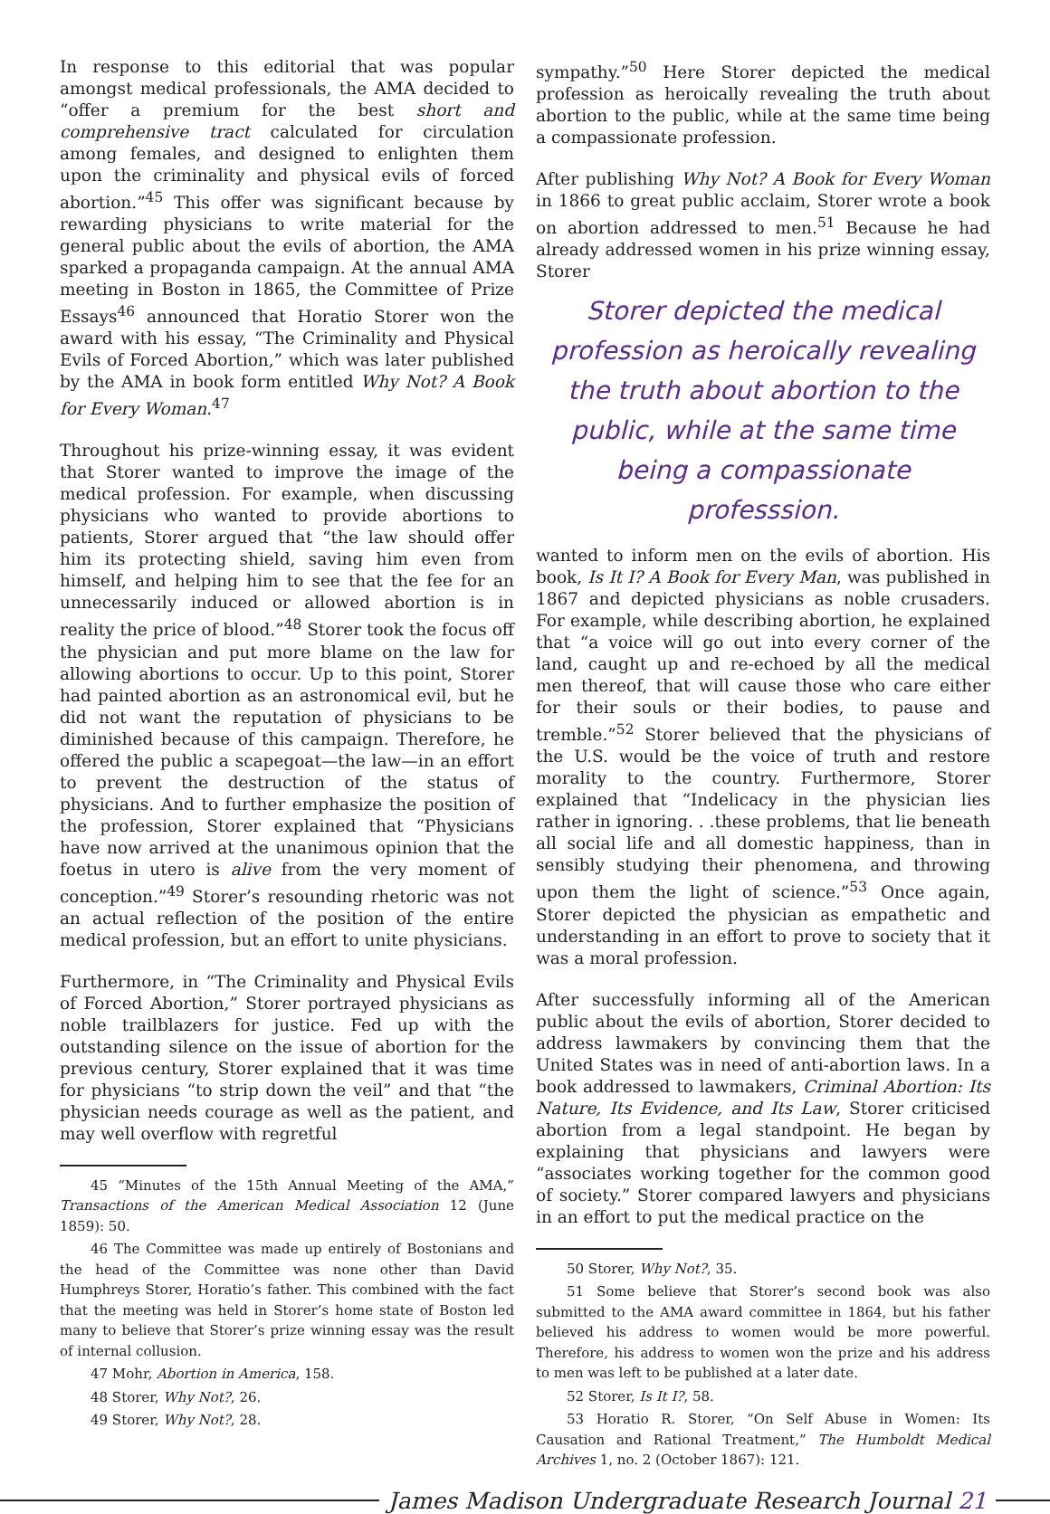In response to this editorial that was popular amongst medical professionals, the AMA decided to “offer a premium for the best short and comprehensive tract calculated for circulation among females, and designed to enlighten them upon the criminality and physical evils of forced abortion.”<sup>45</sup> This offer was significant because by rewarding physicians to write material for the general public about the evils of abortion, the AMA sparked a propaganda campaign. At the annual AMA meeting in Boston in 1865, the Committee of Prize Essays<sup>46</sup> announced that Horatio Storer won the award with his essay, “The Criminality and Physical Evils of Forced Abortion,” which was later published by the AMA in book form entitled Why Not? A Book for Every Woman.<sup>47</sup>
Throughout his prize-winning essay, it was evident that Storer wanted to improve the image of the medical profession. For example, when discussing physicians who wanted to provide abortions to patients, Storer argued that “the law should offer him its protecting shield, saving him even from himself, and helping him to see that the fee for an unnecessarily induced or allowed abortion is in reality the price of blood.”<sup>48</sup> Storer took the focus off the physician and put more blame on the law for allowing abortions to occur. Up to this point, Storer had painted abortion as an astronomical evil, but he did not want the reputation of physicians to be diminished because of this campaign. Therefore, he offered the public a scapegoat—the law—in an effort to prevent the destruction of the status of physicians. And to further emphasize the position of the profession, Storer explained that “Physicians have now arrived at the unanimous opinion that the foetus in utero is alive from the very moment of conception.”<sup>49</sup> Storer’s resounding rhetoric was not an actual reflection of the position of the entire medical profession, but an effort to unite physicians.
Furthermore, in “The Criminality and Physical Evils of Forced Abortion,” Storer portrayed physicians as noble trailblazers for justice. Fed up with the outstanding silence on the issue of abortion for the previous century, Storer explained that it was time for physicians “to strip down the veil” and that “the physician needs courage as well as the patient, and may well overflow with regretful
45 “Minutes of the 15th Annual Meeting of the AMA,” Transactions of the American Medical Association 12 (June 1859): 50.
46 The Committee was made up entirely of Bostonians and the head of the Committee was none other than David Humphreys Storer, Horatio’s father. This combined with the fact that the meeting was held in Storer’s home state of Boston led many to believe that Storer’s prize winning essay was the result of internal collusion.
47 Mohr, Abortion in America, 158.
48 Storer, Why Not?, 26.
49 Storer, Why Not?, 28.
sympathy.”<sup>50</sup> Here Storer depicted the medical profession as heroically revealing the truth about abortion to the public, while at the same time being a compassionate profession.
After publishing Why Not? A Book for Every Woman in 1866 to great public acclaim, Storer wrote a book on abortion addressed to men.<sup>51</sup> Because he had already addressed women in his prize winning essay, Storer
Storer depicted the medical profession as heroically revealing the truth about abortion to the public, while at the same time being a compassionate professsion.
wanted to inform men on the evils of abortion. His book, Is It I? A Book for Every Man, was published in 1867 and depicted physicians as noble crusaders. For example, while describing abortion, he explained that “a voice will go out into every corner of the land, caught up and re-echoed by all the medical men thereof, that will cause those who care either for their souls or their bodies, to pause and tremble.”<sup>52</sup> Storer believed that the physicians of the U.S. would be the voice of truth and restore morality to the country. Furthermore, Storer explained that “Indelicacy in the physician lies rather in ignoring. . .these problems, that lie beneath all social life and all domestic happiness, than in sensibly studying their phenomena, and throwing upon them the light of science.”<sup>53</sup> Once again, Storer depicted the physician as empathetic and understanding in an effort to prove to society that it was a moral profession.
After successfully informing all of the American public about the evils of abortion, Storer decided to address lawmakers by convincing them that the United States was in need of anti-abortion laws. In a book addressed to lawmakers, Criminal Abortion: Its Nature, Its Evidence, and Its Law, Storer criticised abortion from a legal standpoint. He began by explaining that physicians and lawyers were “associates working together for the common good of society.” Storer compared lawyers and physicians in an effort to put the medical practice on the
50 Storer, Why Not?, 35.
51 Some believe that Storer’s second book was also submitted to the AMA award committee in 1864, but his father believed his address to women would be more powerful. Therefore, his address to women won the prize and his address to men was left to be published at a later date.
52 Storer, Is It I?, 58.
53 Horatio R. Storer, “On Self Abuse in Women: Its Causation and Rational Treatment,” The Humboldt Medical Archives 1, no. 2 (October 1867): 121.
James Madison Undergraduate Research Journal 21